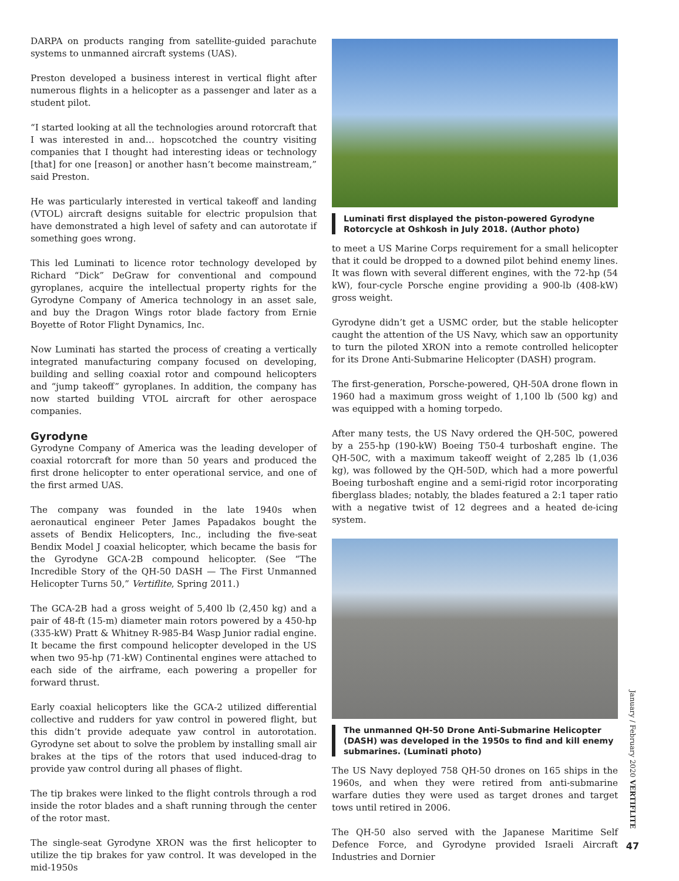DARPA on products ranging from satellite-guided parachute systems to unmanned aircraft systems (UAS).
Preston developed a business interest in vertical flight after numerous flights in a helicopter as a passenger and later as a student pilot.
“I started looking at all the technologies around rotorcraft that I was interested in and… hopscotched the country visiting companies that I thought had interesting ideas or technology [that] for one [reason] or another hasn’t become mainstream,” said Preston.
He was particularly interested in vertical takeoff and landing (VTOL) aircraft designs suitable for electric propulsion that have demonstrated a high level of safety and can autorotate if something goes wrong.
This led Luminati to licence rotor technology developed by Richard “Dick” DeGraw for conventional and compound gyroplanes, acquire the intellectual property rights for the Gyrodyne Company of America technology in an asset sale, and buy the Dragon Wings rotor blade factory from Ernie Boyette of Rotor Flight Dynamics, Inc.
Now Luminati has started the process of creating a vertically integrated manufacturing company focused on developing, building and selling coaxial rotor and compound helicopters and “jump takeoff” gyroplanes. In addition, the company has now started building VTOL aircraft for other aerospace companies.
Gyrodyne
Gyrodyne Company of America was the leading developer of coaxial rotorcraft for more than 50 years and produced the first drone helicopter to enter operational service, and one of the first armed UAS.
The company was founded in the late 1940s when aeronautical engineer Peter James Papadakos bought the assets of Bendix Helicopters, Inc., including the five-seat Bendix Model J coaxial helicopter, which became the basis for the Gyrodyne GCA-2B compound helicopter. (See “The Incredible Story of the QH-50 DASH — The First Unmanned Helicopter Turns 50,” Vertiflite, Spring 2011.)
The GCA-2B had a gross weight of 5,400 lb (2,450 kg) and a pair of 48-ft (15-m) diameter main rotors powered by a 450-hp (335-kW) Pratt & Whitney R-985-B4 Wasp Junior radial engine. It became the first compound helicopter developed in the US when two 95-hp (71-kW) Continental engines were attached to each side of the airframe, each powering a propeller for forward thrust.
Early coaxial helicopters like the GCA-2 utilized differential collective and rudders for yaw control in powered flight, but this didn’t provide adequate yaw control in autorotation. Gyrodyne set about to solve the problem by installing small air brakes at the tips of the rotors that used induced-drag to provide yaw control during all phases of flight.
The tip brakes were linked to the flight controls through a rod inside the rotor blades and a shaft running through the center of the rotor mast.
The single-seat Gyrodyne XRON was the first helicopter to utilize the tip brakes for yaw control. It was developed in the mid-1950s
Luminati first displayed the piston-powered Gyrodyne Rotorcycle at Oshkosh in July 2018. (Author photo)
to meet a US Marine Corps requirement for a small helicopter that it could be dropped to a downed pilot behind enemy lines. It was flown with several different engines, with the 72-hp (54 kW), four-cycle Porsche engine providing a 900-lb (408-kW) gross weight.
Gyrodyne didn’t get a USMC order, but the stable helicopter caught the attention of the US Navy, which saw an opportunity to turn the piloted XRON into a remote controlled helicopter for its Drone Anti-Submarine Helicopter (DASH) program.
The first-generation, Porsche-powered, QH-50A drone flown in 1960 had a maximum gross weight of 1,100 lb (500 kg) and was equipped with a homing torpedo.
After many tests, the US Navy ordered the QH-50C, powered by a 255-hp (190-kW) Boeing T50-4 turboshaft engine. The QH-50C, with a maximum takeoff weight of 2,285 lb (1,036 kg), was followed by the QH-50D, which had a more powerful Boeing turboshaft engine and a semi-rigid rotor incorporating fiberglass blades; notably, the blades featured a 2:1 taper ratio with a negative twist of 12 degrees and a heated de-icing system.
The unmanned QH-50 Drone Anti-Submarine Helicopter (DASH) was developed in the 1950s to find and kill enemy submarines. (Luminati photo)
The US Navy deployed 758 QH-50 drones on 165 ships in the 1960s, and when they were retired from anti-submarine warfare duties they were used as target drones and target tows until retired in 2006.
The QH-50 also served with the Japanese Maritime Self Defence Force, and Gyrodyne provided Israeli Aircraft Industries and Dornier
January / February 2020 VERTIFLITE
47